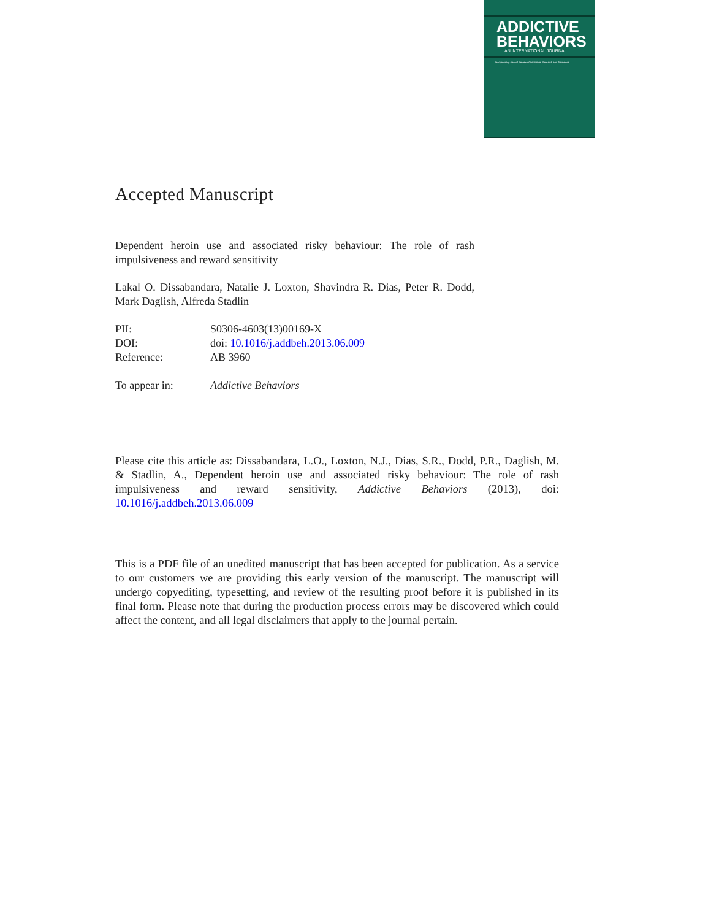ADDICTIVE
BEHAVIORS
AN INTERNATIONAL JOURNAL
Incorporating Annual Review of Addictions Research and Treatment
Accepted Manuscript
Dependent heroin use and associated risky behaviour: The role of rash impulsiveness and reward sensitivity
Lakal O. Dissabandara, Natalie J. Loxton, Shavindra R. Dias, Peter R. Dodd, Mark Daglish, Alfreda Stadlin
| PII: | S0306-4603(13)00169-X |
| DOI: | doi: 10.1016/j.addbeh.2013.06.009 |
| Reference: | AB 3960 |
| To appear in: | Addictive Behaviors |
Please cite this article as: Dissabandara, L.O., Loxton, N.J., Dias, S.R., Dodd, P.R., Daglish, M. & Stadlin, A., Dependent heroin use and associated risky behaviour: The role of rash impulsiveness and reward sensitivity, Addictive Behaviors (2013), doi: 10.1016/j.addbeh.2013.06.009
This is a PDF file of an unedited manuscript that has been accepted for publication. As a service to our customers we are providing this early version of the manuscript. The manuscript will undergo copyediting, typesetting, and review of the resulting proof before it is published in its final form. Please note that during the production process errors may be discovered which could affect the content, and all legal disclaimers that apply to the journal pertain.